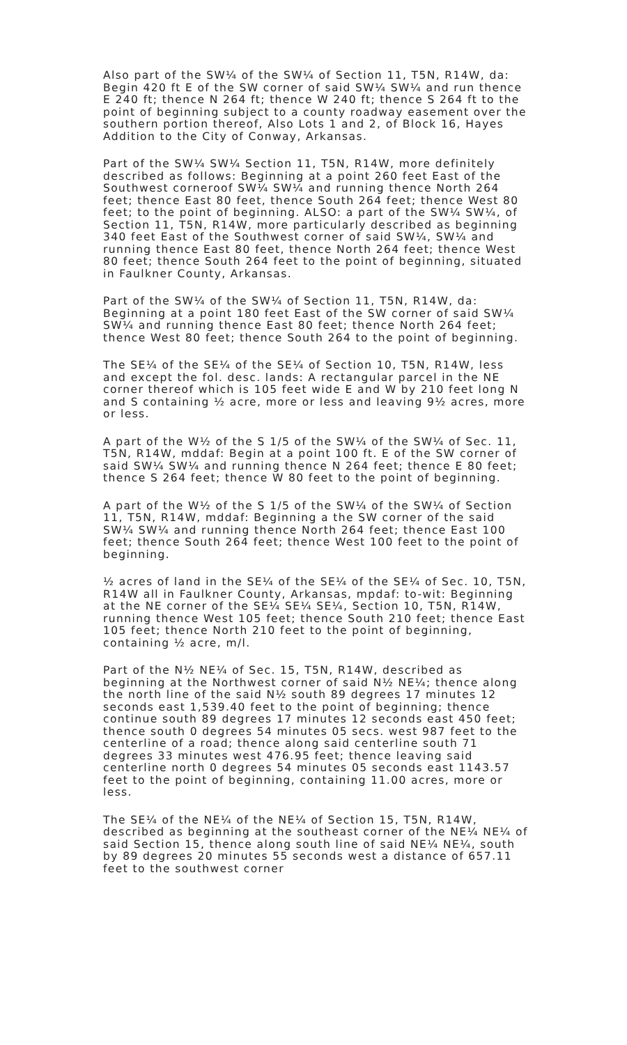Also part of the SW¼ of the SW¼ of Section 11, T5N, R14W, da: Begin 420 ft E of the SW corner of said SW¼ SW¼ and run thence E 240 ft; thence N 264 ft; thence W 240 ft; thence S 264 ft to the point of beginning subject to a county roadway easement over the southern portion thereof, Also Lots 1 and 2, of Block 16, Hayes Addition to the City of Conway, Arkansas.
Part of the SW¼ SW¼ Section 11, T5N, R14W, more definitely described as follows: Beginning at a point 260 feet East of the Southwest corneroof SW¼ SW¼ and running thence North 264 feet; thence East 80 feet, thence South 264 feet; thence West 80 feet; to the point of beginning. ALSO: a part of the SW¼ SW¼, of Section 11, T5N, R14W, more particularly described as beginning 340 feet East of the Southwest corner of said SW¼, SW¼ and running thence East 80 feet, thence North 264 feet; thence West 80 feet; thence South 264 feet to the point of beginning, situated in Faulkner County, Arkansas.
Part of the SW¼ of the SW¼ of Section 11, T5N, R14W, da: Beginning at a point 180 feet East of the SW corner of said SW¼ SW¼ and running thence East 80 feet; thence North 264 feet; thence West 80 feet; thence South 264 to the point of beginning.
The SE¼ of the SE¼ of the SE¼ of Section 10, T5N, R14W, less and except the fol. desc. lands: A rectangular parcel in the NE corner thereof which is 105 feet wide E and W by 210 feet long N and S containing ½ acre, more or less and leaving 9½ acres, more or less.
A part of the W½ of the S 1/5 of the SW¼ of the SW¼ of Sec. 11, T5N, R14W, mddaf: Begin at a point 100 ft. E of the SW corner of said SW¼ SW¼ and running thence N 264 feet; thence E 80 feet; thence S 264 feet; thence W 80 feet to the point of beginning.
A part of the W½ of the S 1/5 of the SW¼ of the SW¼ of Section 11, T5N, R14W, mddaf: Beginning a the SW corner of the said SW¼ SW¼ and running thence North 264 feet; thence East 100 feet; thence South 264 feet; thence West 100 feet to the point of beginning.
½ acres of land in the SE¼ of the SE¼ of the SE¼ of Sec. 10, T5N, R14W all in Faulkner County, Arkansas, mpdaf: to-wit: Beginning at the NE corner of the SE¼ SE¼ SE¼, Section 10, T5N, R14W, running thence West 105 feet; thence South 210 feet; thence East 105 feet; thence North 210 feet to the point of beginning, containing ½ acre, m/l.
Part of the N½ NE¼ of Sec. 15, T5N, R14W, described as beginning at the Northwest corner of said N½ NE¼; thence along the north line of the said N½ south 89 degrees 17 minutes 12 seconds east 1,539.40 feet to the point of beginning; thence continue south 89 degrees 17 minutes 12 seconds east 450 feet; thence south 0 degrees 54 minutes 05 secs. west 987 feet to the centerline of a road; thence along said centerline south 71 degrees 33 minutes west 476.95 feet; thence leaving said centerline north 0 degrees 54 minutes 05 seconds east 1143.57 feet to the point of beginning, containing 11.00 acres, more or less.
The SE¼ of the NE¼ of the NE¼ of Section 15, T5N, R14W, described as beginning at the southeast corner of the NE¼ NE¼ of said Section 15, thence along south line of said NE¼ NE¼, south by 89 degrees 20 minutes 55 seconds west a distance of 657.11 feet to the southwest corner